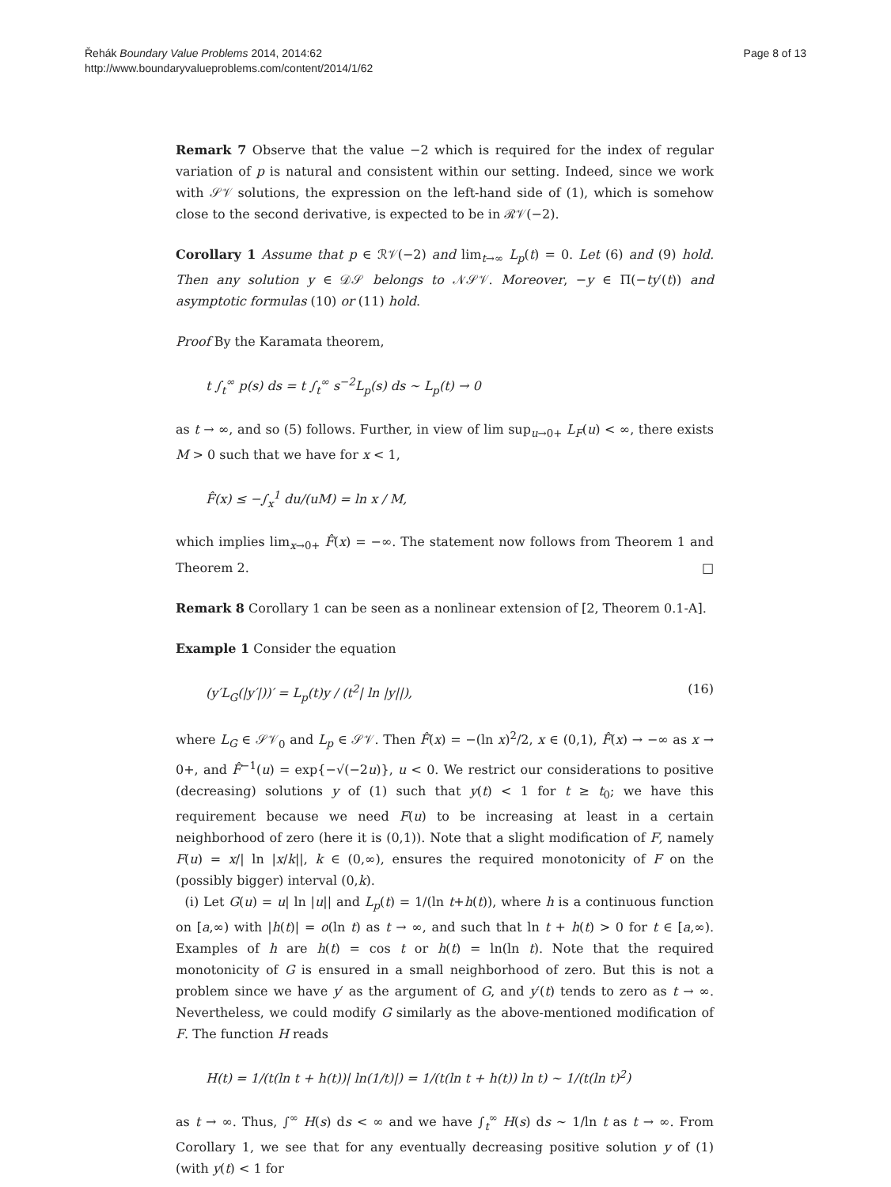Řehák Boundary Value Problems 2014, 2014:62
http://www.boundaryvalueproblems.com/content/2014/1/62
Page 8 of 13
Remark 7 Observe that the value −2 which is required for the index of regular variation of p is natural and consistent within our setting. Indeed, since we work with 𝒮𝒱 solutions, the expression on the left-hand side of (1), which is somehow close to the second derivative, is expected to be in ℛ𝒱(−2).
Corollary 1 Assume that p ∈ ℛ𝒱(−2) and lim<sub>t→∞</sub> L<sub>p</sub>(t) = 0. Let (6) and (9) hold. Then any solution y ∈ 𝒟𝒮 belongs to 𝒩𝒮𝒱. Moreover, −y ∈ Π(−ty′(t)) and asymptotic formulas (10) or (11) hold.
Proof By the Karamata theorem,
t ∫<sub>t</sub><sup>∞</sup> p(s) ds = t ∫<sub>t</sub><sup>∞</sup> s<sup>−2</sup>L<sub>p</sub>(s) ds ∼ L<sub>p</sub>(t) → 0
as t → ∞, and so (5) follows. Further, in view of lim sup<sub>u→0+</sub> L<sub>F</sub>(u) < ∞, there exists M > 0 such that we have for x < 1,
F̂(x) ≤ −∫<sub>x</sub><sup>1</sup> du/(uM) = ln x / M,
which implies lim<sub>x→0+</sub> F̂(x) = −∞. The statement now follows from Theorem 1 and Theorem 2. □
Remark 8 Corollary 1 can be seen as a nonlinear extension of [2, Theorem 0.1-A].
Example 1 Consider the equation
(y′L<sub>G</sub>(|y′|))′ = L<sub>p</sub>(t)y / (t<sup>2</sup>| ln |y||), (16)
where L<sub>G</sub> ∈ 𝒮𝒱<sub>0</sub> and L<sub>p</sub> ∈ 𝒮𝒱. Then F̂(x) = −(ln x)<sup>2</sup>/2, x ∈ (0,1), F̂(x) → −∞ as x → 0+, and F̂<sup>−1</sup>(u) = exp{−√(−2u)}, u < 0. We restrict our considerations to positive (decreasing) solutions y of (1) such that y(t) < 1 for t ≥ t<sub>0</sub>; we have this requirement because we need F(u) to be increasing at least in a certain neighborhood of zero (here it is (0,1)). Note that a slight modification of F, namely F(u) = x/| ln |x/k||, k ∈ (0,∞), ensures the required monotonicity of F on the (possibly bigger) interval (0,k).
(i) Let G(u) = u| ln |u|| and L<sub>p</sub>(t) = 1/(ln t+h(t)), where h is a continuous function on [a,∞) with |h(t)| = o(ln t) as t → ∞, and such that ln t + h(t) > 0 for t ∈ [a,∞). Examples of h are h(t) = cos t or h(t) = ln(ln t). Note that the required monotonicity of G is ensured in a small neighborhood of zero. But this is not a problem since we have y′ as the argument of G, and y′(t) tends to zero as t → ∞. Nevertheless, we could modify G similarly as the above-mentioned modification of F. The function H reads
H(t) = 1/(t(ln t + h(t))| ln(1/t)|) = 1/(t(ln t + h(t)) ln t) ∼ 1/(t(ln t)<sup>2</sup>)
as t → ∞. Thus, ∫<sup>∞</sup> H(s) ds < ∞ and we have ∫<sub>t</sub><sup>∞</sup> H(s) ds ∼ 1/ln t as t → ∞. From Corollary 1, we see that for any eventually decreasing positive solution y of (1) (with y(t) < 1 for